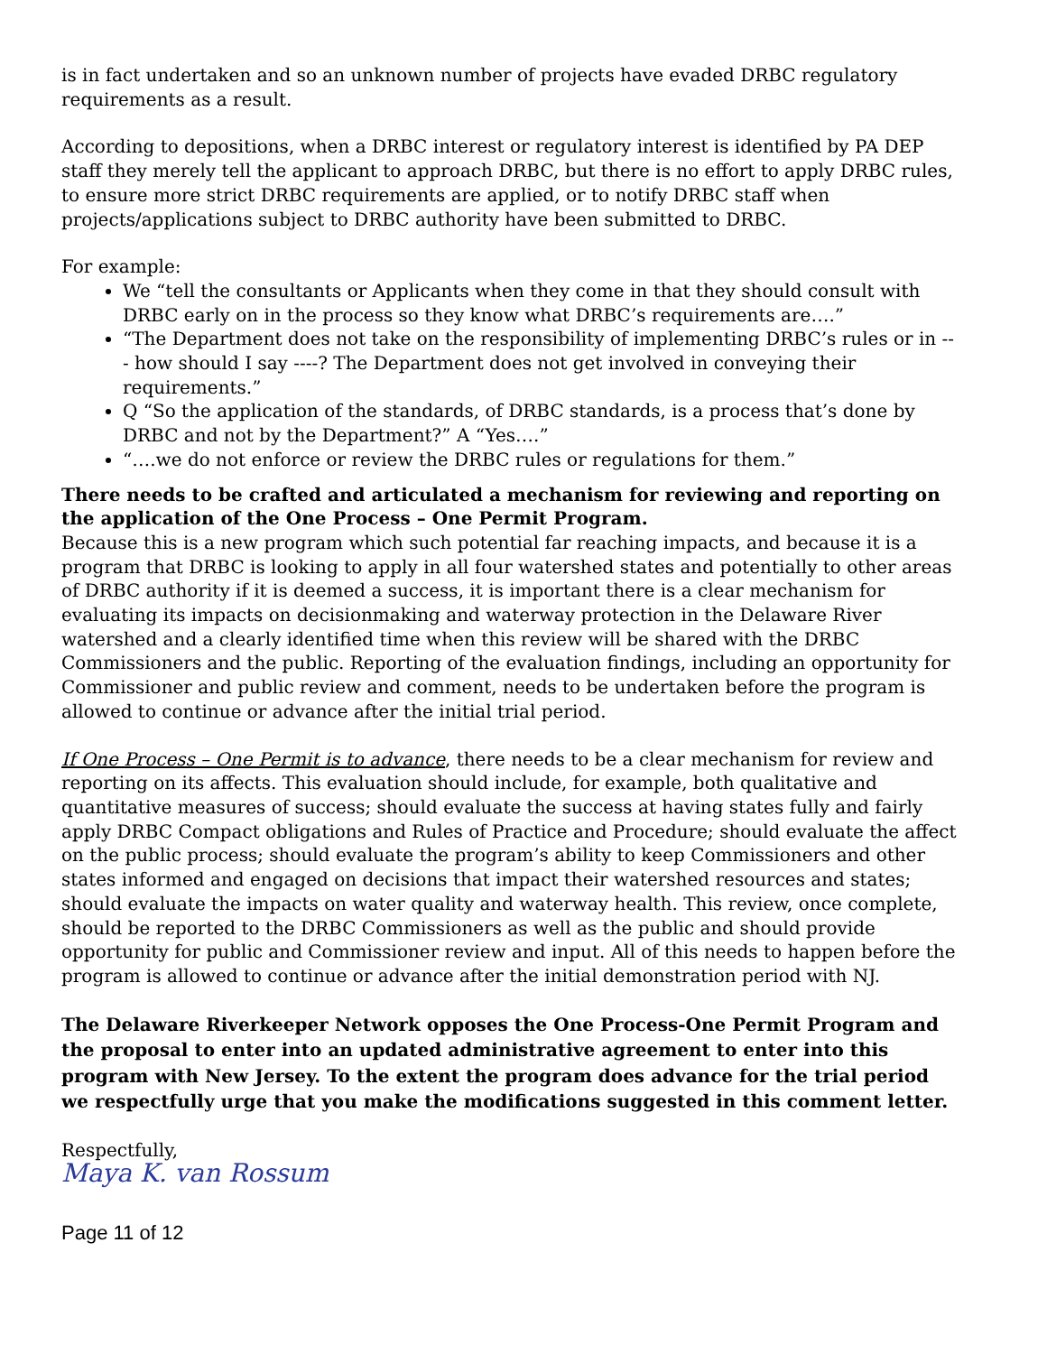is in fact undertaken and so an unknown number of projects have evaded DRBC regulatory requirements as a result.
According to depositions, when a DRBC interest or regulatory interest is identified by PA DEP staff they merely tell the applicant to approach DRBC, but there is no effort to apply DRBC rules, to ensure more strict DRBC requirements are applied, or to notify DRBC staff when projects/applications subject to DRBC authority have been submitted to DRBC.
For example:
We “tell the consultants or Applicants when they come in that they should consult with DRBC early on in the process so they know what DRBC’s requirements are….”
“The Department does not take on the responsibility of implementing DRBC’s rules or in --- how should I say ----? The Department does not get involved in conveying their requirements.”
Q “So the application of the standards, of DRBC standards, is a process that’s done by DRBC and not by the Department?” A “Yes….”
“….we do not enforce or review the DRBC rules or regulations for them.”
There needs to be crafted and articulated a mechanism for reviewing and reporting on the application of the One Process – One Permit Program.
Because this is a new program which such potential far reaching impacts, and because it is a program that DRBC is looking to apply in all four watershed states and potentially to other areas of DRBC authority if it is deemed a success, it is important there is a clear mechanism for evaluating its impacts on decisionmaking and waterway protection in the Delaware River watershed and a clearly identified time when this review will be shared with the DRBC Commissioners and the public. Reporting of the evaluation findings, including an opportunity for Commissioner and public review and comment, needs to be undertaken before the program is allowed to continue or advance after the initial trial period.
If One Process – One Permit is to advance, there needs to be a clear mechanism for review and reporting on its affects. This evaluation should include, for example, both qualitative and quantitative measures of success; should evaluate the success at having states fully and fairly apply DRBC Compact obligations and Rules of Practice and Procedure; should evaluate the affect on the public process; should evaluate the program’s ability to keep Commissioners and other states informed and engaged on decisions that impact their watershed resources and states; should evaluate the impacts on water quality and waterway health. This review, once complete, should be reported to the DRBC Commissioners as well as the public and should provide opportunity for public and Commissioner review and input. All of this needs to happen before the program is allowed to continue or advance after the initial demonstration period with NJ.
The Delaware Riverkeeper Network opposes the One Process-One Permit Program and the proposal to enter into an updated administrative agreement to enter into this program with New Jersey. To the extent the program does advance for the trial period we respectfully urge that you make the modifications suggested in this comment letter.
Respectfully,
Maya K. van Rossum
Page 11 of 12